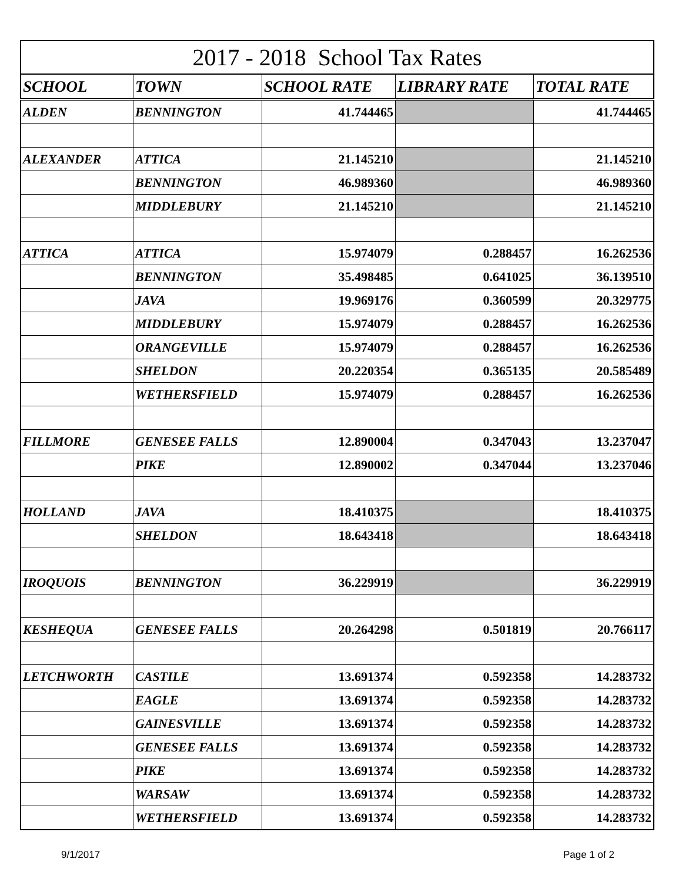2017 - 2018 School Tax Rates
| SCHOOL | TOWN | SCHOOL RATE | LIBRARY RATE | TOTAL RATE |
| --- | --- | --- | --- | --- |
| ALDEN | BENNINGTON | 41.744465 | | 41.744465 |
| ALEXANDER | ATTICA | 21.145210 | | 21.145210 |
| | BENNINGTON | 46.989360 | | 46.989360 |
| | MIDDLEBURY | 21.145210 | | 21.145210 |
| ATTICA | ATTICA | 15.974079 | 0.288457 | 16.262536 |
| | BENNINGTON | 35.498485 | 0.641025 | 36.139510 |
| | JAVA | 19.969176 | 0.360599 | 20.329775 |
| | MIDDLEBURY | 15.974079 | 0.288457 | 16.262536 |
| | ORANGEVILLE | 15.974079 | 0.288457 | 16.262536 |
| | SHELDON | 20.220354 | 0.365135 | 20.585489 |
| | WETHERSFIELD | 15.974079 | 0.288457 | 16.262536 |
| FILLMORE | GENESEE FALLS | 12.890004 | 0.347043 | 13.237047 |
| | PIKE | 12.890002 | 0.347044 | 13.237046 |
| HOLLAND | JAVA | 18.410375 | | 18.410375 |
| | SHELDON | 18.643418 | | 18.643418 |
| IROQUOIS | BENNINGTON | 36.229919 | | 36.229919 |
| KESHEQUA | GENESEE FALLS | 20.264298 | 0.501819 | 20.766117 |
| LETCHWORTH | CASTILE | 13.691374 | 0.592358 | 14.283732 |
| | EAGLE | 13.691374 | 0.592358 | 14.283732 |
| | GAINESVILLE | 13.691374 | 0.592358 | 14.283732 |
| | GENESEE FALLS | 13.691374 | 0.592358 | 14.283732 |
| | PIKE | 13.691374 | 0.592358 | 14.283732 |
| | WARSAW | 13.691374 | 0.592358 | 14.283732 |
| | WETHERSFIELD | 13.691374 | 0.592358 | 14.283732 |
9/1/2017 Page 1 of 2